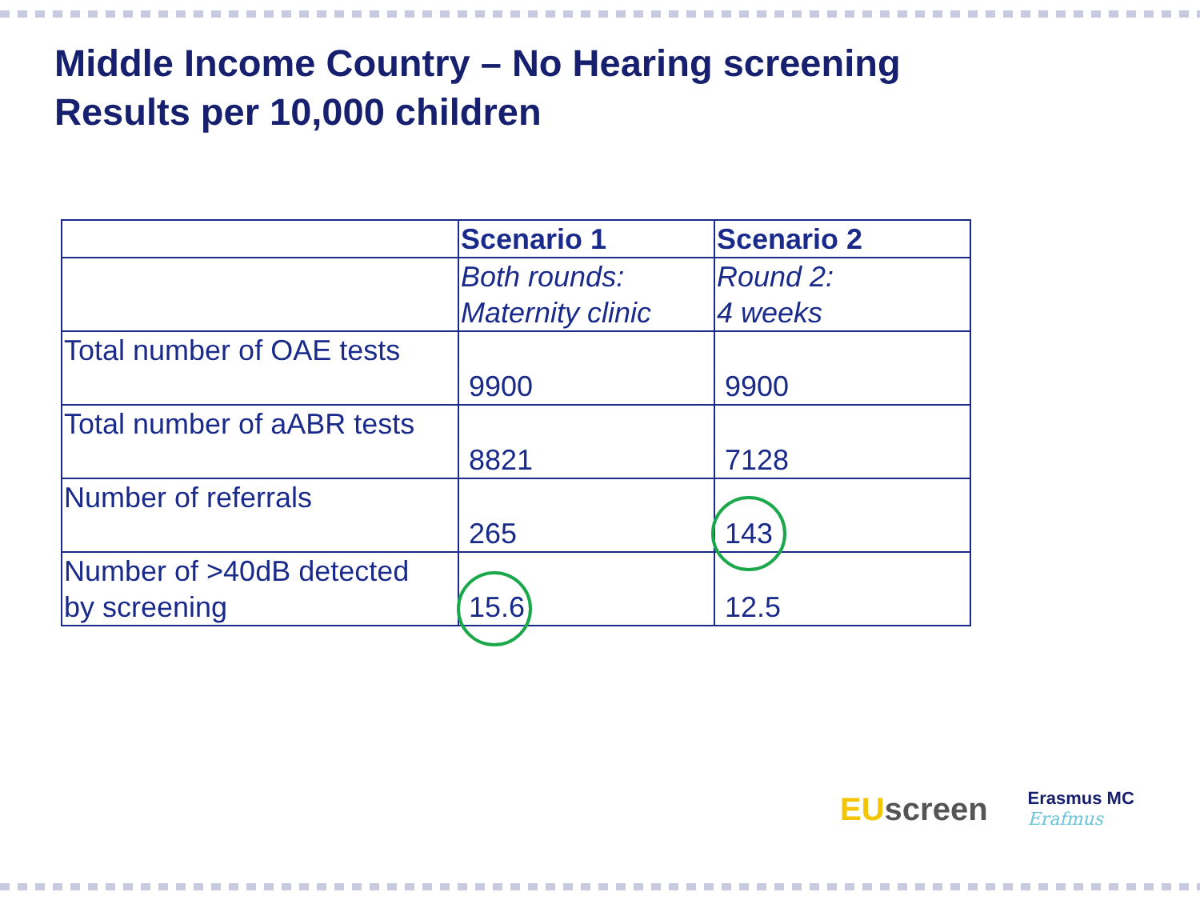Middle Income Country – No Hearing screening
Results per 10,000 children
| | Scenario 1 | Scenario 2 |
| | Both rounds: Maternity clinic | Round 2: 4 weeks |
| Total number of OAE tests | 9900 | 9900 |
| Total number of aABR tests | 8821 | 7128 |
| Number of referrals | 265 | 143 |
| Number of >40dB detected by screening | 15.6 | 12.5 |
EU screen
Erasmus MC
Erafmus